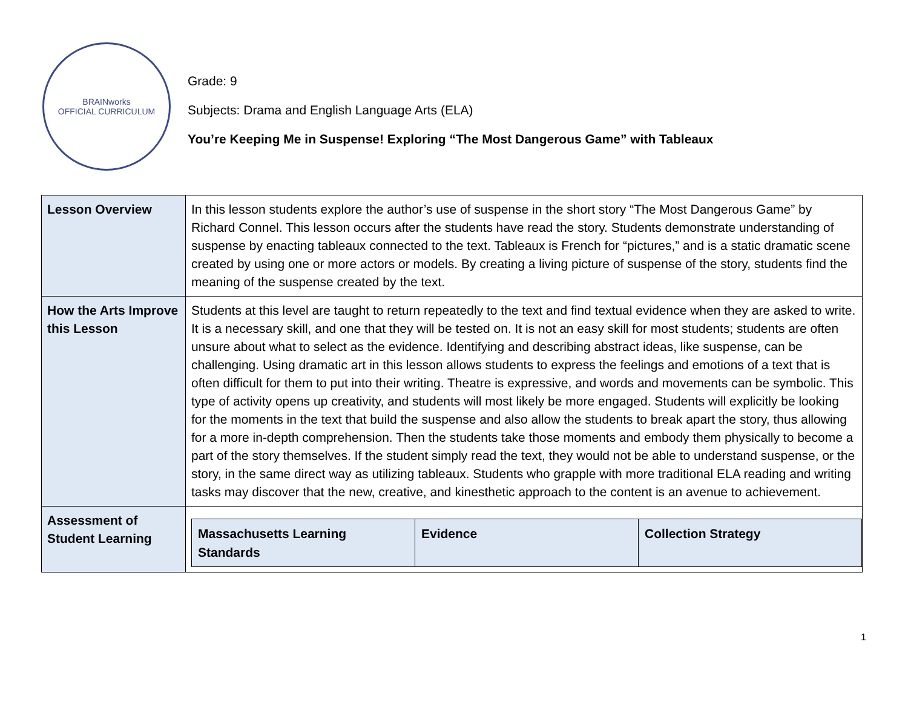BRAINworks
OFFICIAL CURRICULUM
Grade: 9
Subjects: Drama and English Language Arts (ELA)
You’re Keeping Me in Suspense! Exploring “The Most Dangerous Game” with Tableaux
| Lesson Overview | In this lesson students explore the author’s use of suspense in the short story “The Most Dangerous Game” by Richard Connel. This lesson occurs after the students have read the story. Students demonstrate understanding of suspense by enacting tableaux connected to the text. Tableaux is French for “pictures,” and is a static dramatic scene created by using one or more actors or models. By creating a living picture of suspense of the story, students find the meaning of the suspense created by the text. |
| How the Arts Improve this Lesson | Students at this level are taught to return repeatedly to the text and find textual evidence when they are asked to write. It is a necessary skill, and one that they will be tested on. It is not an easy skill for most students; students are often unsure about what to select as the evidence. Identifying and describing abstract ideas, like suspense, can be challenging. Using dramatic art in this lesson allows students to express the feelings and emotions of a text that is often difficult for them to put into their writing. Theatre is expressive, and words and movements can be symbolic. This type of activity opens up creativity, and students will most likely be more engaged. Students will explicitly be looking for the moments in the text that build the suspense and also allow the students to break apart the story, thus allowing for a more in-depth comprehension. Then the students take those moments and embody them physically to become a part of the story themselves. If the student simply read the text, they would not be able to understand suspense, or the story, in the same direct way as utilizing tableaux. Students who grapple with more traditional ELA reading and writing tasks may discover that the new, creative, and kinesthetic approach to the content is an avenue to achievement. |
| Assessment of Student Learning | / Massachusetts Learning Standards / Evidence / Collection Strategy / / --- / --- / --- / |
1